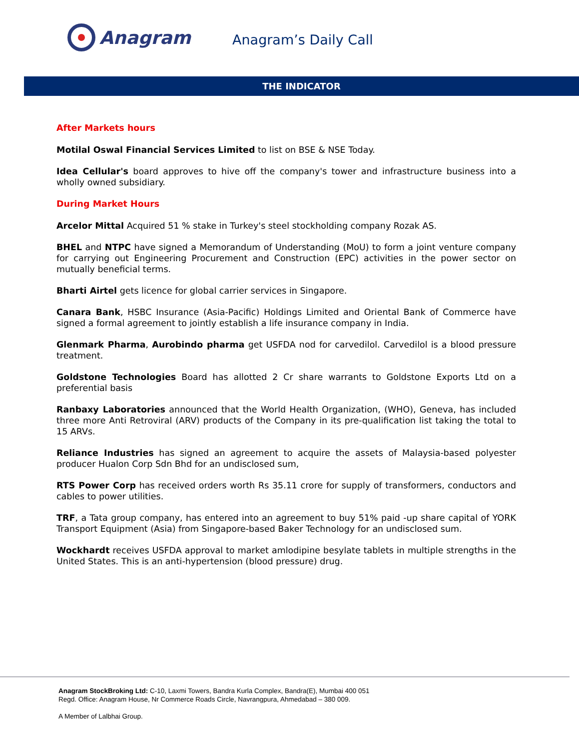Anagram
Anagram’s Daily Call
THE INDICATOR
After Markets hours
Motilal Oswal Financial Services Limited to list on BSE & NSE Today.
Idea Cellular's board approves to hive off the company's tower and infrastructure business into a wholly owned subsidiary.
During Market Hours
Arcelor Mittal Acquired 51 % stake in Turkey's steel stockholding company Rozak AS.
BHEL and NTPC have signed a Memorandum of Understanding (MoU) to form a joint venture company for carrying out Engineering Procurement and Construction (EPC) activities in the power sector on mutually beneficial terms.
Bharti Airtel gets licence for global carrier services in Singapore.
Canara Bank, HSBC Insurance (Asia-Pacific) Holdings Limited and Oriental Bank of Commerce have signed a formal agreement to jointly establish a life insurance company in India.
Glenmark Pharma, Aurobindo pharma get USFDA nod for carvedilol. Carvedilol is a blood pressure treatment.
Goldstone Technologies Board has allotted 2 Cr share warrants to Goldstone Exports Ltd on a preferential basis
Ranbaxy Laboratories announced that the World Health Organization, (WHO), Geneva, has included three more Anti Retroviral (ARV) products of the Company in its pre-qualification list taking the total to 15 ARVs.
Reliance Industries has signed an agreement to acquire the assets of Malaysia-based polyester producer Hualon Corp Sdn Bhd for an undisclosed sum,
RTS Power Corp has received orders worth Rs 35.11 crore for supply of transformers, conductors and cables to power utilities.
TRF, a Tata group company, has entered into an agreement to buy 51% paid -up share capital of YORK Transport Equipment (Asia) from Singapore-based Baker Technology for an undisclosed sum.
Wockhardt receives USFDA approval to market amlodipine besylate tablets in multiple strengths in the United States. This is an anti-hypertension (blood pressure) drug.
Anagram StockBroking Ltd: C-10, Laxmi Towers, Bandra Kurla Complex, Bandra(E), Mumbai 400 051
Regd. Office: Anagram House, Nr Commerce Roads Circle, Navrangpura, Ahmedabad – 380 009.
A Member of Lalbhai Group.